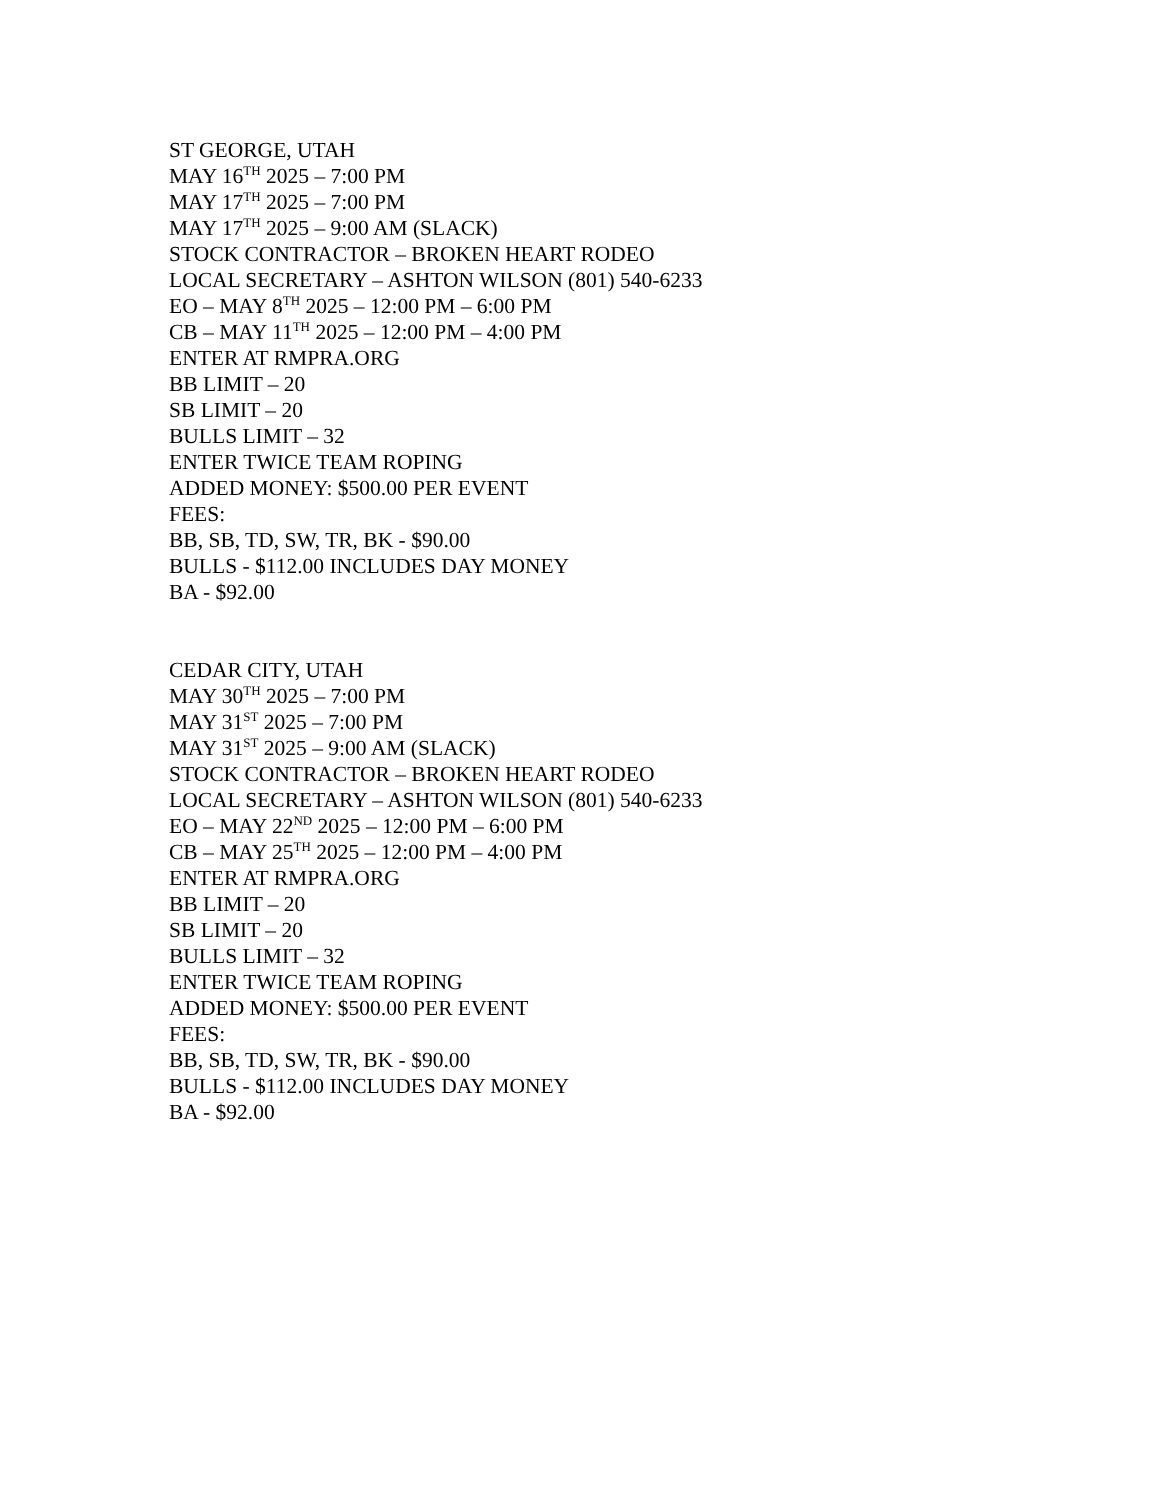ST GEORGE, UTAH
MAY 16<sup>TH</sup> 2025 – 7:00 PM
MAY 17<sup>TH</sup> 2025 – 7:00 PM
MAY 17<sup>TH</sup> 2025 – 9:00 AM (SLACK)
STOCK CONTRACTOR – BROKEN HEART RODEO
LOCAL SECRETARY – ASHTON WILSON (801) 540-6233
EO – MAY 8<sup>TH</sup> 2025 – 12:00 PM – 6:00 PM
CB – MAY 11<sup>TH</sup> 2025 – 12:00 PM – 4:00 PM
ENTER AT RMPRA.ORG
BB LIMIT – 20
SB LIMIT – 20
BULLS LIMIT – 32
ENTER TWICE TEAM ROPING
ADDED MONEY: $500.00 PER EVENT
FEES:
BB, SB, TD, SW, TR, BK - $90.00
BULLS - $112.00 INCLUDES DAY MONEY
BA - $92.00
CEDAR CITY, UTAH
MAY 30<sup>TH</sup> 2025 – 7:00 PM
MAY 31<sup>ST</sup> 2025 – 7:00 PM
MAY 31<sup>ST</sup> 2025 – 9:00 AM (SLACK)
STOCK CONTRACTOR – BROKEN HEART RODEO
LOCAL SECRETARY – ASHTON WILSON (801) 540-6233
EO – MAY 22<sup>ND</sup> 2025 – 12:00 PM – 6:00 PM
CB – MAY 25<sup>TH</sup> 2025 – 12:00 PM – 4:00 PM
ENTER AT RMPRA.ORG
BB LIMIT – 20
SB LIMIT – 20
BULLS LIMIT – 32
ENTER TWICE TEAM ROPING
ADDED MONEY: $500.00 PER EVENT
FEES:
BB, SB, TD, SW, TR, BK - $90.00
BULLS - $112.00 INCLUDES DAY MONEY
BA - $92.00